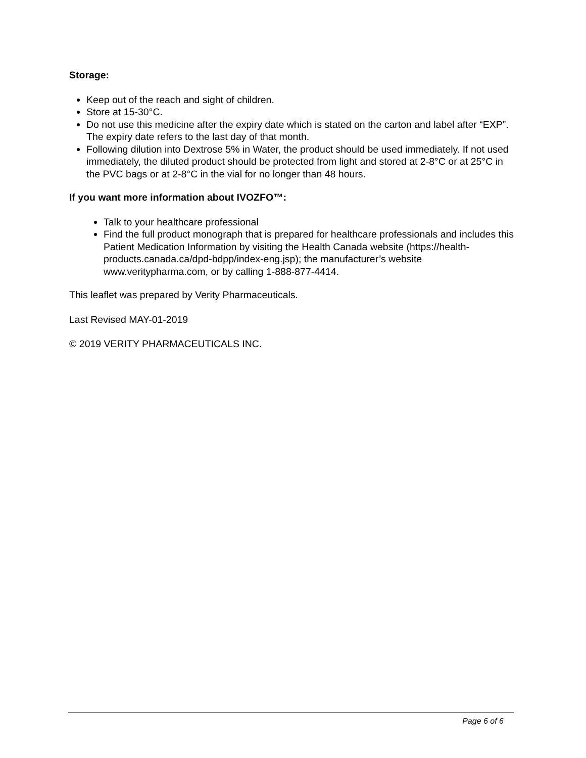Storage:
Keep out of the reach and sight of children.
Store at 15-30°C.
Do not use this medicine after the expiry date which is stated on the carton and label after “EXP”. The expiry date refers to the last day of that month.
Following dilution into Dextrose 5% in Water, the product should be used immediately. If not used immediately, the diluted product should be protected from light and stored at 2-8°C or at 25°C in the PVC bags or at 2-8°C in the vial for no longer than 48 hours.
If you want more information about IVOZFO™:
Talk to your healthcare professional
Find the full product monograph that is prepared for healthcare professionals and includes this Patient Medication Information by visiting the Health Canada website (https://health-products.canada.ca/dpd-bdpp/index-eng.jsp); the manufacturer’s website www.veritypharma.com, or by calling 1-888-877-4414.
This leaflet was prepared by Verity Pharmaceuticals.
Last Revised MAY-01-2019
© 2019 VERITY PHARMACEUTICALS INC.
Page 6 of 6